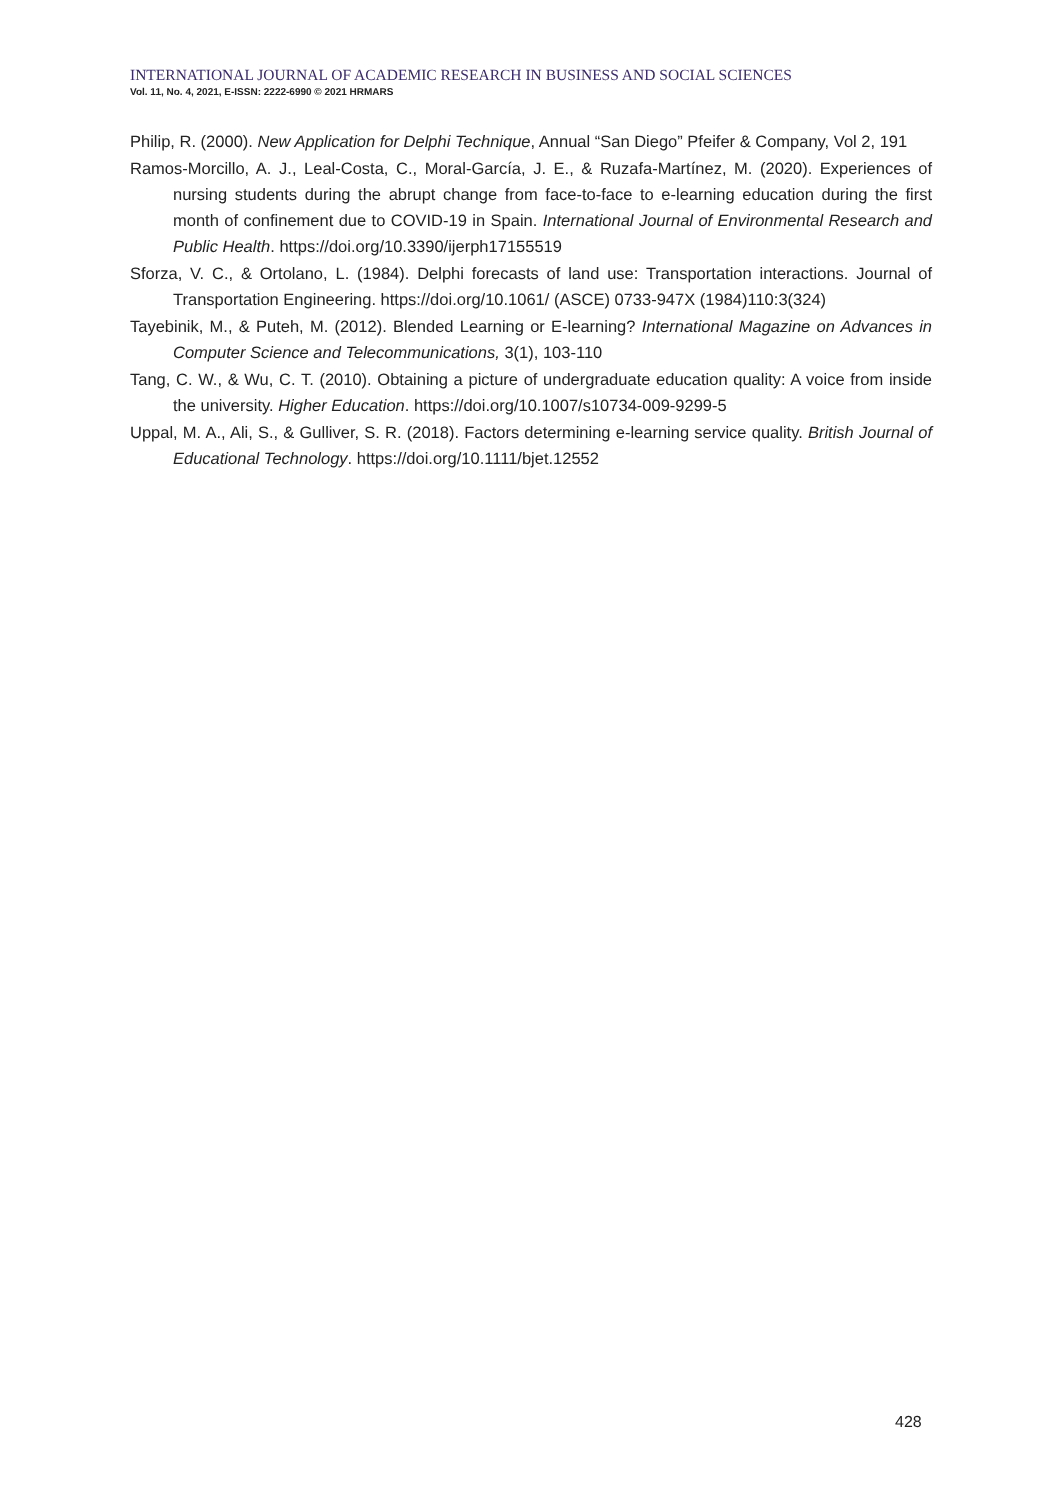INTERNATIONAL JOURNAL OF ACADEMIC RESEARCH IN BUSINESS AND SOCIAL SCIENCES
Vol. 11, No. 4, 2021, E-ISSN: 2222-6990 © 2021 HRMARS
Philip, R. (2000). New Application for Delphi Technique, Annual “San Diego” Pfeifer & Company, Vol 2, 191
Ramos-Morcillo, A. J., Leal-Costa, C., Moral-García, J. E., & Ruzafa-Martínez, M. (2020). Experiences of nursing students during the abrupt change from face-to-face to e-learning education during the first month of confinement due to COVID-19 in Spain. International Journal of Environmental Research and Public Health. https://doi.org/10.3390/ijerph17155519
Sforza, V. C., & Ortolano, L. (1984). Delphi forecasts of land use: Transportation interactions. Journal of Transportation Engineering. https://doi.org/10.1061/ (ASCE) 0733-947X (1984)110:3(324)
Tayebinik, M., & Puteh, M. (2012). Blended Learning or E-learning? International Magazine on Advances in Computer Science and Telecommunications, 3(1), 103-110
Tang, C. W., & Wu, C. T. (2010). Obtaining a picture of undergraduate education quality: A voice from inside the university. Higher Education. https://doi.org/10.1007/s10734-009-9299-5
Uppal, M. A., Ali, S., & Gulliver, S. R. (2018). Factors determining e-learning service quality. British Journal of Educational Technology. https://doi.org/10.1111/bjet.12552
428